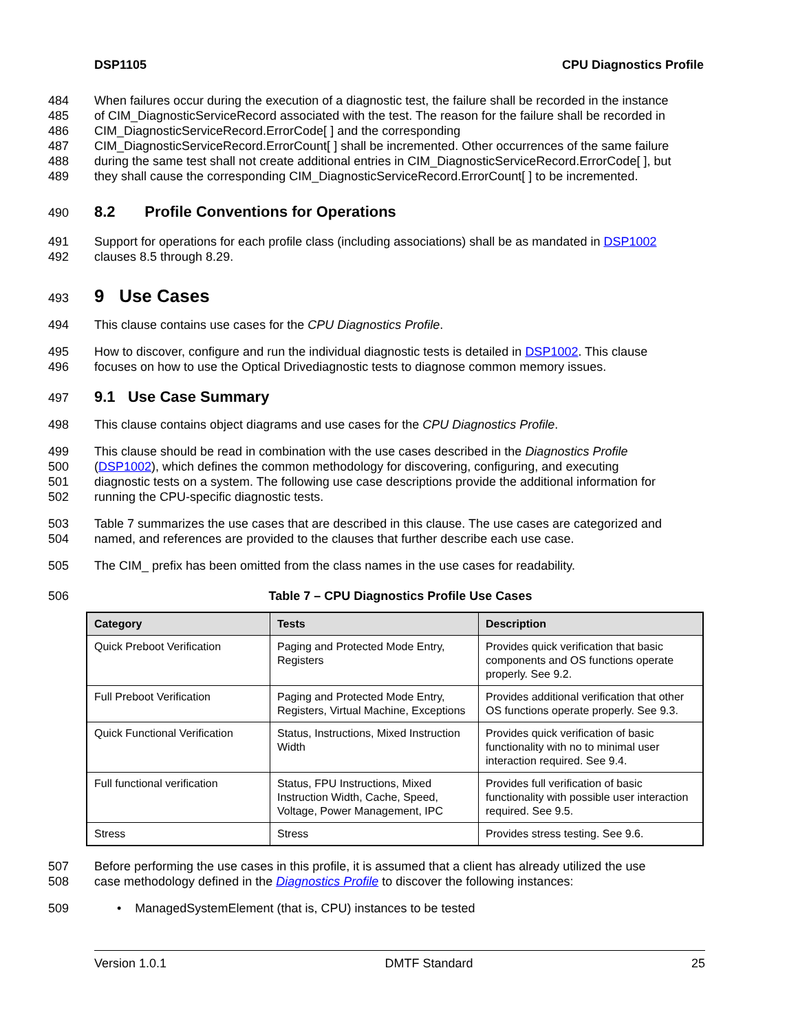DSP1105 CPU Diagnostics Profile
484 When failures occur during the execution of a diagnostic test, the failure shall be recorded in the instance
485 of CIM_DiagnosticServiceRecord associated with the test. The reason for the failure shall be recorded in
486 CIM_DiagnosticServiceRecord.ErrorCode[ ] and the corresponding
487 CIM_DiagnosticServiceRecord.ErrorCount[ ] shall be incremented. Other occurrences of the same failure
488 during the same test shall not create additional entries in CIM_DiagnosticServiceRecord.ErrorCode[ ], but
489 they shall cause the corresponding CIM_DiagnosticServiceRecord.ErrorCount[ ] to be incremented.
490
8.2 Profile Conventions for Operations
491 Support for operations for each profile class (including associations) shall be as mandated in DSP1002
492 clauses 8.5 through 8.29.
493
9 Use Cases
494 This clause contains use cases for the CPU Diagnostics Profile.
495 How to discover, configure and run the individual diagnostic tests is detailed in DSP1002. This clause
496 focuses on how to use the Optical Drivediagnostic tests to diagnose common memory issues.
497
9.1 Use Case Summary
498 This clause contains object diagrams and use cases for the CPU Diagnostics Profile.
499 This clause should be read in combination with the use cases described in the Diagnostics Profile
500 (DSP1002), which defines the common methodology for discovering, configuring, and executing
501 diagnostic tests on a system. The following use case descriptions provide the additional information for
502 running the CPU-specific diagnostic tests.
503 Table 7 summarizes the use cases that are described in this clause. The use cases are categorized and
504 named, and references are provided to the clauses that further describe each use case.
505 The CIM_ prefix has been omitted from the class names in the use cases for readability.
506 Table 7 – CPU Diagnostics Profile Use Cases
| Category | Tests | Description |
| --- | --- | --- |
| Quick Preboot Verification | Paging and Protected Mode Entry, Registers | Provides quick verification that basic components and OS functions operate properly. See 9.2. |
| Full Preboot Verification | Paging and Protected Mode Entry, Registers, Virtual Machine, Exceptions | Provides additional verification that other OS functions operate properly. See 9.3. |
| Quick Functional Verification | Status, Instructions, Mixed Instruction Width | Provides quick verification of basic functionality with no to minimal user interaction required. See 9.4. |
| Full functional verification | Status, FPU Instructions, Mixed Instruction Width, Cache, Speed, Voltage, Power Management, IPC | Provides full verification of basic functionality with possible user interaction required. See 9.5. |
| Stress | Stress | Provides stress testing. See 9.6. |
507 Before performing the use cases in this profile, it is assumed that a client has already utilized the use
508 case methodology defined in the Diagnostics Profile to discover the following instances:
509 • ManagedSystemElement (that is, CPU) instances to be tested
Version 1.0.1 DMTF Standard 25